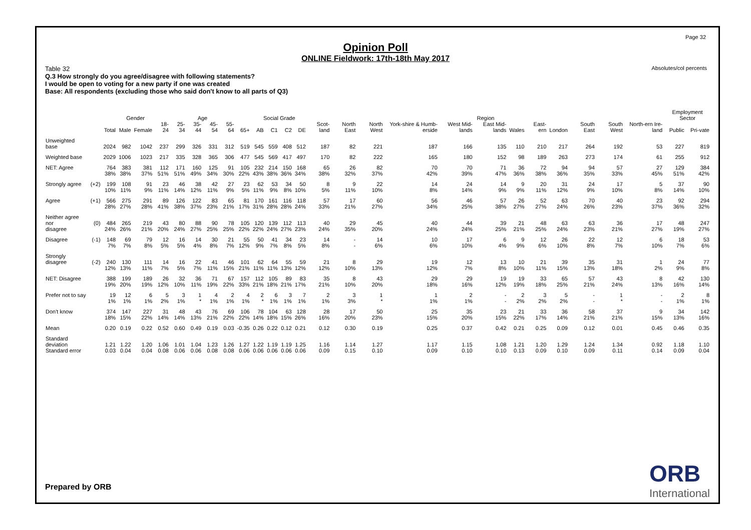Page 32
Absolutes/col percents
Opinion Poll
ONLINE Fieldwork: 17th-18th May 2017
Table 32
Q.3 How strongly do you agree/disagree with following statements?
I would be open to voting for a new party if one was created
Base: All respondents (excluding those who said don't know to all parts of Q3)
| | | | Gender | | Age | | | | | | Social Grade | | | | Region | | | | | | | | | | | | Employment Sector | |
| --- | --- | --- | --- | --- | --- | --- | --- | --- | --- | --- | --- | --- | --- | --- | --- | --- | --- | --- | --- | --- | --- | --- | --- | --- | --- | --- | --- | --- |
| | | Total | Male | Female | 18-24 | 25-34 | 35-44 | 45-54 | 55-64 | 65+ | AB | C1 | C2 | DE | Scot-land | North East | North West | York-shire & Humb-erside | West Mid-lands | East Mid-lands | Wales | East-ern | London | South East | South West | North-ern Ire-land | Public | Pri-vate |
| Unweighted base | | 2024 | 982 | 1042 | 237 | 299 | 326 | 331 | 312 | 519 | 545 | 559 | 408 | 512 | 187 | 82 | 221 | 187 | 166 | 135 | 110 | 210 | 217 | 264 | 192 | 53 | 227 | 819 |
| Weighted base | | 2029 | 1006 | 1023 | 217 | 335 | 328 | 365 | 306 | 477 | 545 | 569 | 417 | 497 | 170 | 82 | 222 | 165 | 180 | 152 | 98 | 189 | 263 | 273 | 174 | 61 | 255 | 912 |
| NET: Agree | | 764 | 383 | 381 | 112 | 171 | 160 | 125 | 91 | 105 | 232 | 214 | 150 | 168 | 65 | 26 | 82 | 70 | 70 | 71 | 36 | 72 | 94 | 94 | 57 | 27 | 129 | 384 |
| | | 38% | 38% | 37% | 51% | 51% | 49% | 34% | 30% | 22% | 43% | 38% | 36% | 34% | 38% | 32% | 37% | 42% | 39% | 47% | 36% | 38% | 36% | 35% | 33% | 45% | 51% | 42% |
| Strongly agree | (+2) | 199 | 108 | 91 | 23 | 46 | 38 | 42 | 27 | 23 | 62 | 53 | 34 | 50 | 8 | 9 | 22 | 14 | 24 | 14 | 9 | 20 | 31 | 24 | 17 | 5 | 37 | 90 |
| | | 10% | 11% | 9% | 11% | 14% | 12% | 11% | 9% | 5% | 11% | 9% | 8% | 10% | 5% | 11% | 10% | 8% | 14% | 9% | 9% | 11% | 12% | 9% | 10% | 8% | 14% | 10% |
| Agree | (+1) | 566 | 275 | 291 | 89 | 126 | 122 | 83 | 65 | 81 | 170 | 161 | 116 | 118 | 57 | 17 | 60 | 56 | 46 | 57 | 26 | 52 | 63 | 70 | 40 | 23 | 92 | 294 |
| | | 28% | 27% | 28% | 41% | 38% | 37% | 23% | 21% | 17% | 31% | 28% | 28% | 24% | 33% | 21% | 27% | 34% | 25% | 38% | 27% | 27% | 24% | 26% | 23% | 37% | 36% | 32% |
| Neither agree nor | (0) | 484 | 265 | 219 | 43 | 80 | 88 | 90 | 78 | 105 | 120 | 139 | 112 | 113 | 40 | 29 | 45 | 40 | 44 | 39 | 21 | 48 | 63 | 63 | 36 | 17 | 48 | 247 |
| disagree | | 24% | 26% | 21% | 20% | 24% | 27% | 25% | 25% | 22% | 22% | 24% | 27% | 23% | 24% | 35% | 20% | 24% | 24% | 25% | 21% | 25% | 24% | 23% | 21% | 27% | 19% | 27% |
| Disagree | (-1) | 148 | 69 | 79 | 12 | 16 | 14 | 30 | 21 | 55 | 50 | 41 | 34 | 23 | 14 | - | 14 | 10 | 17 | 6 | 9 | 12 | 26 | 22 | 12 | 6 | 18 | 53 |
| | | 7% | 7% | 8% | 5% | 5% | 4% | 8% | 7% | 12% | 9% | 7% | 8% | 5% | 8% | - | 6% | 6% | 10% | 4% | 9% | 6% | 10% | 8% | 7% | 10% | 7% | 6% |
| Strongly disagree | (-2) | 240 | 130 | 111 | 14 | 16 | 22 | 41 | 46 | 101 | 62 | 64 | 55 | 59 | 21 | 8 | 29 | 19 | 12 | 13 | 10 | 21 | 39 | 35 | 31 | 1 | 24 | 77 |
| | | 12% | 13% | 11% | 7% | 5% | 7% | 11% | 15% | 21% | 11% | 11% | 13% | 12% | 12% | 10% | 13% | 12% | 7% | 8% | 10% | 11% | 15% | 13% | 18% | 2% | 9% | 8% |
| NET: Disagree | | 388 | 199 | 189 | 26 | 32 | 36 | 71 | 67 | 157 | 112 | 105 | 89 | 83 | 35 | 8 | 43 | 29 | 29 | 19 | 19 | 33 | 65 | 57 | 43 | 8 | 42 | 130 |
| | | 19% | 20% | 19% | 12% | 10% | 11% | 19% | 22% | 33% | 21% | 18% | 21% | 17% | 21% | 10% | 20% | 18% | 16% | 12% | 19% | 18% | 25% | 21% | 24% | 13% | 16% | 14% |
| Prefer not to say | | 19 | 12 | 6 | 5 | 3 | 1 | 4 | 2 | 4 | 2 | 6 | 3 | 7 | 2 | 3 | 1 | 1 | 2 | - | 2 | 3 | 5 | - | 1 | - | 2 | 8 |
| | | 1% | 1% | 1% | 2% | 1% | * | 1% | 1% | 1% | * | 1% | 1% | 1% | 1% | 3% | * | 1% | 1% | - | 2% | 2% | 2% | - | * | - | 1% | 1% |
| Don't know | | 374 | 147 | 227 | 31 | 48 | 43 | 76 | 69 | 106 | 78 | 104 | 63 | 128 | 28 | 17 | 50 | 25 | 35 | 23 | 21 | 33 | 36 | 58 | 37 | 9 | 34 | 142 |
| | | 18% | 15% | 22% | 14% | 14% | 13% | 21% | 22% | 22% | 14% | 18% | 15% | 26% | 16% | 20% | 23% | 15% | 20% | 15% | 22% | 17% | 14% | 21% | 21% | 15% | 13% | 16% |
| Mean | | 0.20 | 0.19 | 0.22 | 0.52 | 0.60 | 0.49 | 0.19 | 0.03 | -0.35 | 0.26 | 0.22 | 0.12 | 0.21 | 0.12 | 0.30 | 0.19 | 0.25 | 0.37 | 0.42 | 0.21 | 0.25 | 0.09 | 0.12 | 0.01 | 0.45 | 0.46 | 0.35 |
| Standard deviation | | 1.21 | 1.22 | 1.20 | 1.06 | 1.01 | 1.04 | 1.23 | 1.26 | 1.27 | 1.22 | 1.19 | 1.19 | 1.25 | 1.16 | 1.14 | 1.27 | 1.17 | 1.15 | 1.08 | 1.21 | 1.20 | 1.29 | 1.24 | 1.34 | 0.92 | 1.18 | 1.10 |
| Standard error | | 0.03 | 0.04 | 0.04 | 0.08 | 0.06 | 0.06 | 0.08 | 0.08 | 0.06 | 0.06 | 0.06 | 0.06 | 0.06 | 0.09 | 0.15 | 0.10 | 0.09 | 0.10 | 0.10 | 0.13 | 0.09 | 0.10 | 0.09 | 0.11 | 0.14 | 0.09 | 0.04 |
Prepared by ORB ORB
International